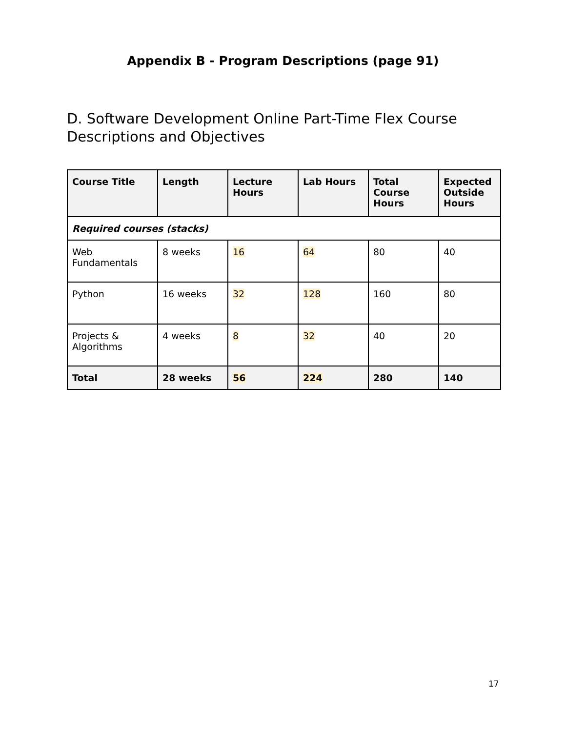Appendix B - Program Descriptions (page 91)
D. Software Development Online Part-Time Flex Course Descriptions and Objectives
| Course Title | Length | Lecture Hours | Lab Hours | Total Course Hours | Expected Outside Hours |
| --- | --- | --- | --- | --- | --- |
| Required courses (stacks) | | | | | |
| Web Fundamentals | 8 weeks | 16 | 64 | 80 | 40 |
| Python | 16 weeks | 32 | 128 | 160 | 80 |
| Projects & Algorithms | 4 weeks | 8 | 32 | 40 | 20 |
| Total | 28 weeks | 56 | 224 | 280 | 140 |
17